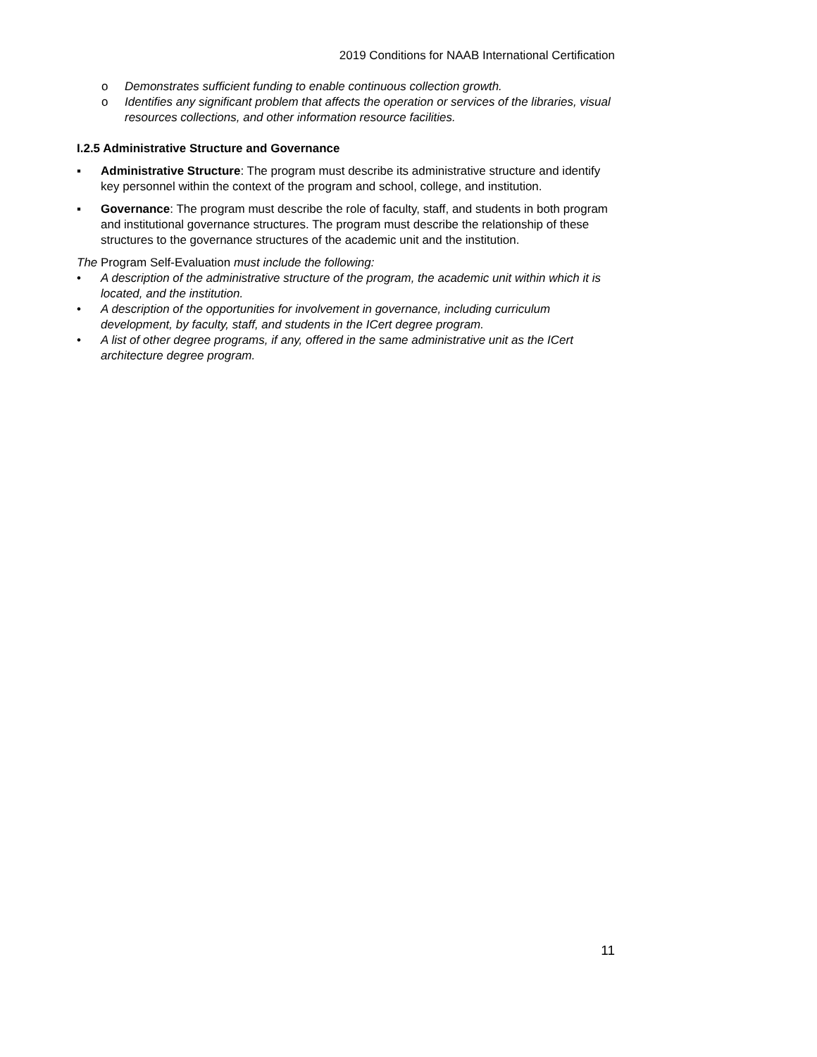2019 Conditions for NAAB International Certification
o Demonstrates sufficient funding to enable continuous collection growth.
o Identifies any significant problem that affects the operation or services of the libraries, visual resources collections, and other information resource facilities.
I.2.5 Administrative Structure and Governance
▪ Administrative Structure: The program must describe its administrative structure and identify key personnel within the context of the program and school, college, and institution.
▪ Governance: The program must describe the role of faculty, staff, and students in both program and institutional governance structures. The program must describe the relationship of these structures to the governance structures of the academic unit and the institution.
The Program Self-Evaluation must include the following:
• A description of the administrative structure of the program, the academic unit within which it is located, and the institution.
• A description of the opportunities for involvement in governance, including curriculum development, by faculty, staff, and students in the ICert degree program.
• A list of other degree programs, if any, offered in the same administrative unit as the ICert architecture degree program.
11